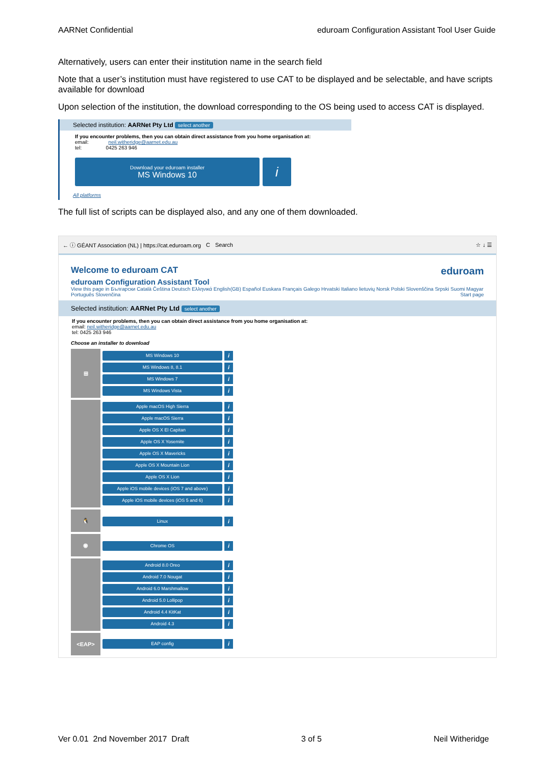AARNet Confidential eduroam Configuration Assistant Tool User Guide
Alternatively, users can enter their institution name in the search field
Note that a user’s institution must have registered to use CAT to be displayed and be selectable, and have scripts available for download
Upon selection of the institution, the download corresponding to the OS being used to access CAT is displayed.
Selected institution: AARNet Pty Ltd select another
If you encounter problems, then you can obtain direct assistance from you home organisation at:
email: neil.witheridge@aarnet.edu.au
tel: 0425 263 946
Download your eduroam installer
MS Windows 10
i
All platforms
The full list of scripts can be displayed also, and any one of them downloaded.
← ⓘ GÉANT Association (NL) | https://cat.eduroam.org C Search ☆ ↓ ☰
Welcome to eduroam CAT eduroam
eduroam Configuration Assistant Tool
View this page in Български Català Čeština Deutsch Ελληνικά English(GB) Español Euskara Français Galego Hrvatski Italiano lietuvių Norsk Polski Slovenščina Srpski Suomi Magyar Português Slovenčina Start page
Selected institution: AARNet Pty Ltd select another
If you encounter problems, then you can obtain direct assistance from you home organisation at:
email: neil.witheridge@aarnet.edu.au
tel: 0425 263 946
Choose an installer to download
⊞
MS Windows 10
i
MS Windows 8, 8.1
i
MS Windows 7
i
MS Windows Vista
i
Apple macOS High Sierra
i
Apple macOS Sierra
i
Apple OS X El Capitan
i
Apple OS X Yosemite
i
Apple OS X Mavericks
i
Apple OS X Mountain Lion
i
Apple OS X Lion
i
Apple iOS mobile devices (iOS 7 and above)
i
Apple iOS mobile devices (iOS 5 and 6)
i
🐧
Linux
i
◉
Chrome OS
i
Android 8.0 Oreo
i
Android 7.0 Nougat
i
Android 6.0 Marshmallow
i
Android 5.0 Lollipop
i
Android 4.4 KitKat
i
Android 4.3
i
<EAP>
EAP config
i
Ver 0.01 2nd November 2017 Draft 3 of 5 Neil Witheridge